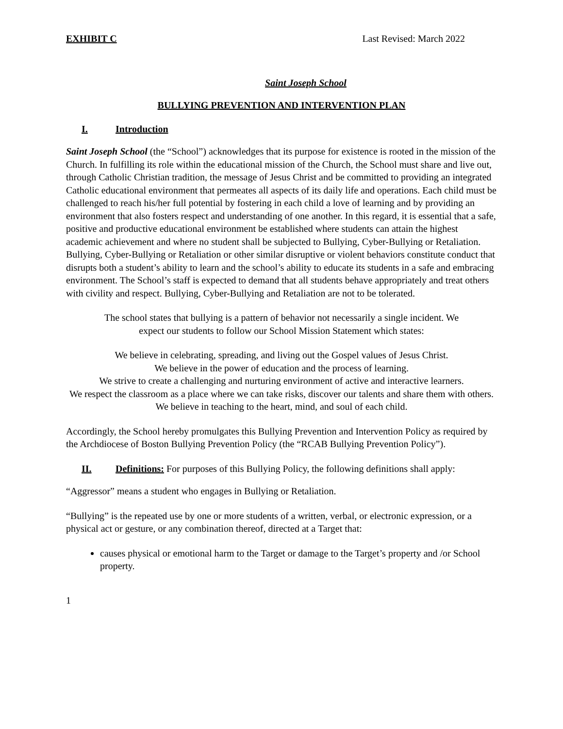EXHIBIT C Last Revised: March 2022
Saint Joseph School
BULLYING PREVENTION AND INTERVENTION PLAN
I. Introduction
Saint Joseph School (the “School”) acknowledges that its purpose for existence is rooted in the mission of the Church. In fulfilling its role within the educational mission of the Church, the School must share and live out, through Catholic Christian tradition, the message of Jesus Christ and be committed to providing an integrated Catholic educational environment that permeates all aspects of its daily life and operations. Each child must be challenged to reach his/her full potential by fostering in each child a love of learning and by providing an environment that also fosters respect and understanding of one another. In this regard, it is essential that a safe, positive and productive educational environment be established where students can attain the highest academic achievement and where no student shall be subjected to Bullying, Cyber-Bullying or Retaliation. Bullying, Cyber-Bullying or Retaliation or other similar disruptive or violent behaviors constitute conduct that disrupts both a student’s ability to learn and the school’s ability to educate its students in a safe and embracing environment. The School’s staff is expected to demand that all students behave appropriately and treat others with civility and respect. Bullying, Cyber-Bullying and Retaliation are not to be tolerated.
The school states that bullying is a pattern of behavior not necessarily a single incident. We
expect our students to follow our School Mission Statement which states:
We believe in celebrating, spreading, and living out the Gospel values of Jesus Christ.
We believe in the power of education and the process of learning.
We strive to create a challenging and nurturing environment of active and interactive learners.
We respect the classroom as a place where we can take risks, discover our talents and share them with others.
We believe in teaching to the heart, mind, and soul of each child.
Accordingly, the School hereby promulgates this Bullying Prevention and Intervention Policy as required by the Archdiocese of Boston Bullying Prevention Policy (the “RCAB Bullying Prevention Policy”).
II. Definitions: For purposes of this Bullying Policy, the following definitions shall apply:
“Aggressor” means a student who engages in Bullying or Retaliation.
“Bullying” is the repeated use by one or more students of a written, verbal, or electronic expression, or a physical act or gesture, or any combination thereof, directed at a Target that:
causes physical or emotional harm to the Target or damage to the Target’s property and /or School property.
1